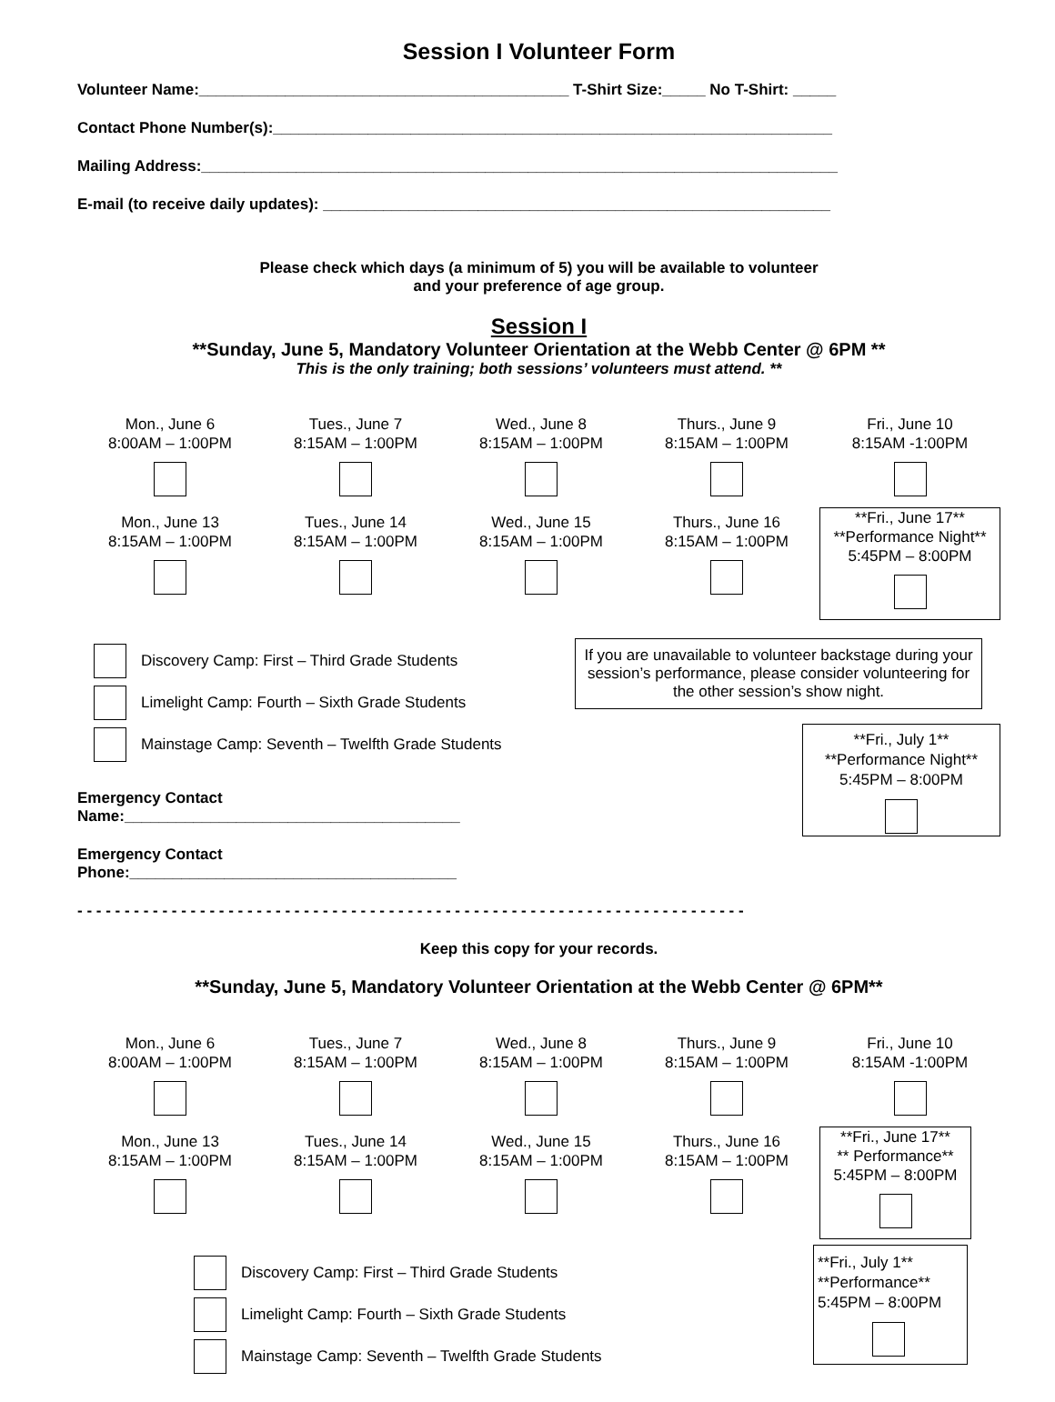Session I Volunteer Form
Volunteer Name:___________________________________________ T-Shirt Size:_____ No T-Shirt: _____
Contact Phone Number(s):_________________________________________________________________
Mailing Address:__________________________________________________________________________
E-mail (to receive daily updates): ___________________________________________________________
Please check which days (a minimum of 5) you will be available to volunteer
and your preference of age group.
Session I
**Sunday, June 5, Mandatory Volunteer Orientation at the Webb Center @ 6PM **
This is the only training; both sessions’ volunteers must attend. **
Mon., June 6
8:00AM – 1:00PM
Tues., June 7
8:15AM – 1:00PM
Wed., June 8
8:15AM – 1:00PM
Thurs., June 9
8:15AM – 1:00PM
Fri., June 10
8:15AM -1:00PM
Mon., June 13
8:15AM – 1:00PM
Tues., June 14
8:15AM – 1:00PM
Wed., June 15
8:15AM – 1:00PM
Thurs., June 16
8:15AM – 1:00PM
**Fri., June 17**
**Performance Night**
5:45PM – 8:00PM
Discovery Camp: First – Third Grade Students
Limelight Camp: Fourth – Sixth Grade Students
Mainstage Camp: Seventh – Twelfth Grade Students
Emergency Contact Name:_______________________________________
Emergency Contact Phone:______________________________________
If you are unavailable to volunteer backstage during your session’s performance, please consider volunteering for the other session’s show night.
**Fri., July 1**
**Performance Night**
5:45PM – 8:00PM
- - - - - - - - - - - - - - - - - - - - - - - - - - - - - - - - - - - - - - - - - - - - - - - - - - - - - - - - - - - - - - - - - - - - - - -
Keep this copy for your records.
**Sunday, June 5, Mandatory Volunteer Orientation at the Webb Center @ 6PM**
Mon., June 6
8:00AM – 1:00PM
Tues., June 7
8:15AM – 1:00PM
Wed., June 8
8:15AM – 1:00PM
Thurs., June 9
8:15AM – 1:00PM
Fri., June 10
8:15AM -1:00PM
Mon., June 13
8:15AM – 1:00PM
Tues., June 14
8:15AM – 1:00PM
Wed., June 15
8:15AM – 1:00PM
Thurs., June 16
8:15AM – 1:00PM
**Fri., June 17**
** Performance**
5:45PM – 8:00PM
Discovery Camp: First – Third Grade Students
Limelight Camp: Fourth – Sixth Grade Students
Mainstage Camp: Seventh – Twelfth Grade Students
**Fri., July 1**
**Performance**
5:45PM – 8:00PM